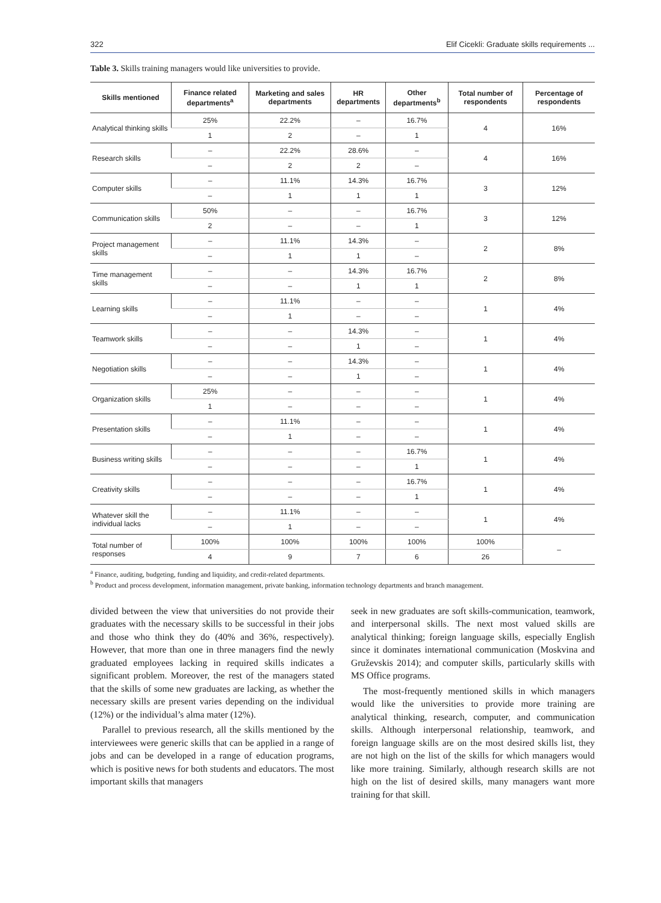322 Elif Cicekli: Graduate skills requirements ...
Table 3. Skills training managers would like universities to provide.
| Skills mentioned | Finance related departments<sup>a</sup> | Marketing and sales departments | HR departments | Other departments<sup>b</sup> | Total number of respondents | Percentage of respondents |
| --- | --- | --- | --- | --- | --- | --- |
| Analytical thinking skills | 25% | 22.2% | – | 16.7% | 4 | 16% |
| | 1 | 2 | – | 1 | | |
| Research skills | – | 22.2% | 28.6% | – | 4 | 16% |
| | – | 2 | 2 | – | | |
| Computer skills | – | 11.1% | 14.3% | 16.7% | 3 | 12% |
| | – | 1 | 1 | 1 | | |
| Communication skills | 50% | – | – | 16.7% | 3 | 12% |
| | 2 | – | – | 1 | | |
| Project management skills | – | 11.1% | 14.3% | – | 2 | 8% |
| | – | 1 | 1 | – | | |
| Time management skills | – | – | 14.3% | 16.7% | 2 | 8% |
| | – | – | 1 | 1 | | |
| Learning skills | – | 11.1% | – | – | 1 | 4% |
| | – | 1 | – | – | | |
| Teamwork skills | – | – | 14.3% | – | 1 | 4% |
| | – | – | 1 | – | | |
| Negotiation skills | – | – | 14.3% | – | 1 | 4% |
| | – | – | 1 | – | | |
| Organization skills | 25% | – | – | – | 1 | 4% |
| | 1 | – | – | – | | |
| Presentation skills | – | 11.1% | – | – | 1 | 4% |
| | – | 1 | – | – | | |
| Business writing skills | – | – | – | 16.7% | 1 | 4% |
| | – | – | – | 1 | | |
| Creativity skills | – | – | – | 16.7% | 1 | 4% |
| | – | – | – | 1 | | |
| Whatever skill the individual lacks | – | 11.1% | – | – | 1 | 4% |
| | – | 1 | – | – | | |
| Total number of responses | 100% | 100% | 100% | 100% | 100% | – |
| | 4 | 9 | 7 | 6 | 26 | |
<sup>a</sup> Finance, auditing, budgeting, funding and liquidity, and credit-related departments.
<sup>b</sup> Product and process development, information management, private banking, information technology departments and branch management.
divided between the view that universities do not provide their graduates with the necessary skills to be successful in their jobs and those who think they do (40% and 36%, respectively). However, that more than one in three managers find the newly graduated employees lacking in required skills indicates a significant problem. Moreover, the rest of the managers stated that the skills of some new graduates are lacking, as whether the necessary skills are present varies depending on the individual (12%) or the individual’s alma mater (12%).
Parallel to previous research, all the skills mentioned by the interviewees were generic skills that can be applied in a range of jobs and can be developed in a range of education programs, which is positive news for both students and educators. The most important skills that managers
seek in new graduates are soft skills-communication, teamwork, and interpersonal skills. The next most valued skills are analytical thinking; foreign language skills, especially English since it dominates international communication (Moskvina and Gruževskis 2014); and computer skills, particularly skills with MS Office programs.
The most-frequently mentioned skills in which managers would like the universities to provide more training are analytical thinking, research, computer, and communication skills. Although interpersonal relationship, teamwork, and foreign language skills are on the most desired skills list, they are not high on the list of the skills for which managers would like more training. Similarly, although research skills are not high on the list of desired skills, many managers want more training for that skill.